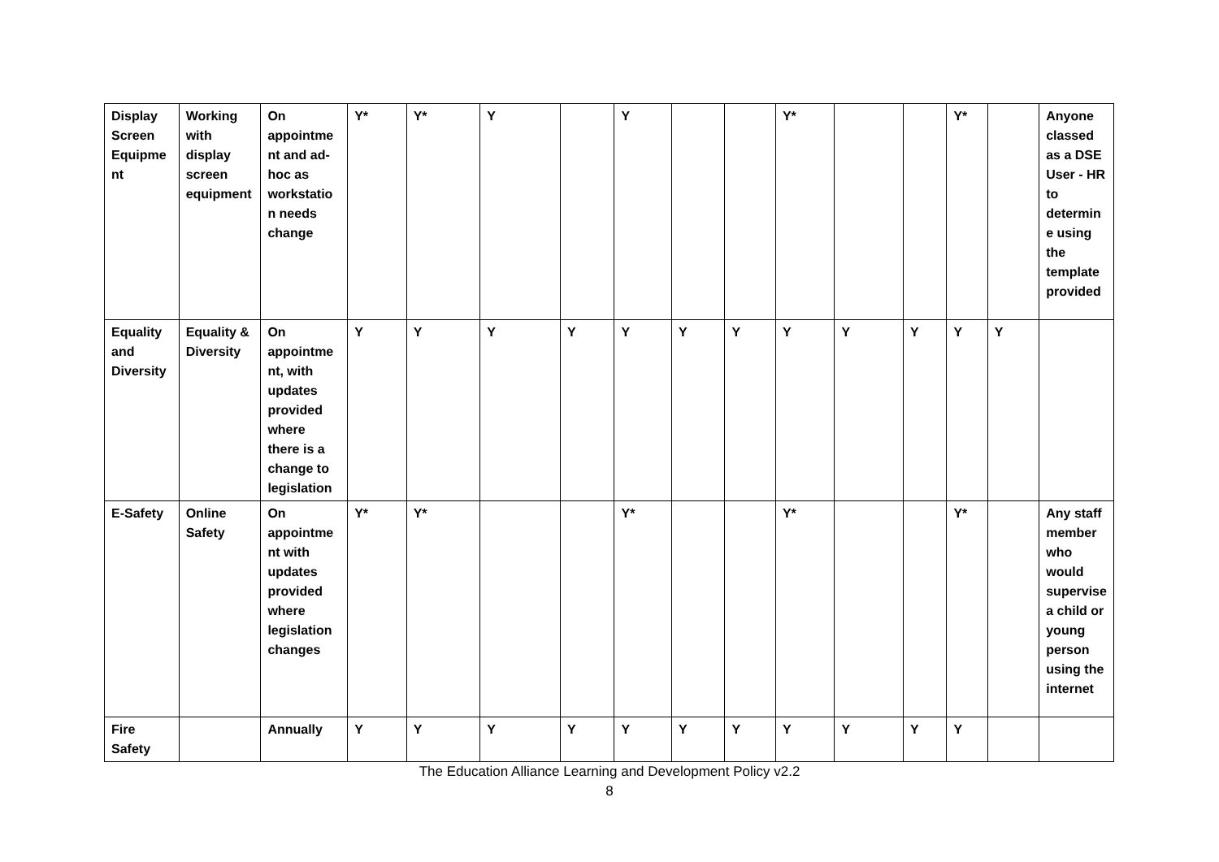| Display Screen Equipment | Working with display screen equipment | On appointment and ad-hoc as workstation needs change | Y* | Y* | Y | | Y | | | Y* | | | Y* | | Anyone classed as a DSE User - HR to determine using the template provided |
| Equality and Diversity | Equality & Diversity | On appointment, with updates provided where there is a change to legislation | Y | Y | Y | Y | Y | Y | Y | Y | Y | Y | Y | Y | |
| E-Safety | Online Safety | On appointment with updates provided where legislation changes | Y* | Y* | | | Y* | | | Y* | | | Y* | | Any staff member who would supervise a child or young person using the internet |
| Fire Safety | | Annually | Y | Y | Y | Y | Y | Y | Y | Y | Y | Y | Y | | |
The Education Alliance Learning and Development Policy v2.2
8